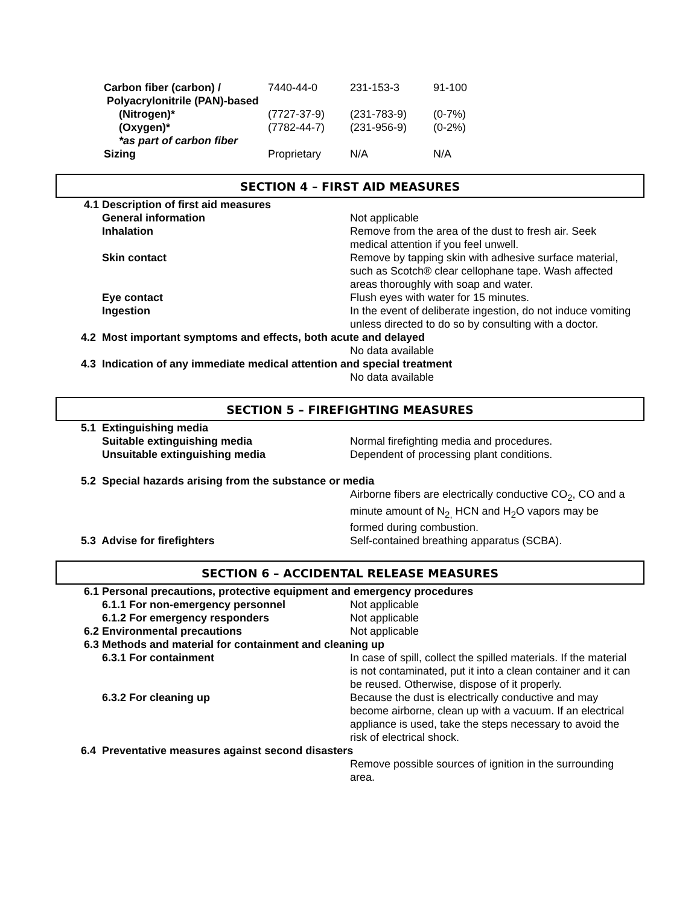| Carbon fiber (carbon) / | 7440-44-0 | 231-153-3 | 91-100 |
| Polyacrylonitrile (PAN)-based | | | |
| (Nitrogen)* | (7727-37-9) | (231-783-9) | (0-7%) |
| (Oxygen)* | (7782-44-7) | (231-956-9) | (0-2%) |
| *as part of carbon fiber | | | |
| Sizing | Proprietary | N/A | N/A |
SECTION 4 – FIRST AID MEASURES
| 4.1 Description of first aid measures | |
| General information | Not applicable |
| Inhalation | Remove from the area of the dust to fresh air. Seek medical attention if you feel unwell. |
| Skin contact | Remove by tapping skin with adhesive surface material, such as Scotch® clear cellophane tape. Wash affected areas thoroughly with soap and water. |
| Eye contact | Flush eyes with water for 15 minutes. |
| Ingestion | In the event of deliberate ingestion, do not induce vomiting unless directed to do so by consulting with a doctor. |
| 4.2 Most important symptoms and effects, both acute and delayed | |
| | No data available |
| 4.3 Indication of any immediate medical attention and special treatment | |
| | No data available |
SECTION 5 – FIREFIGHTING MEASURES
| 5.1 Extinguishing media | |
| Suitable extinguishing media | Normal firefighting media and procedures. |
| Unsuitable extinguishing media | Dependent of processing plant conditions. |
| 5.2 Special hazards arising from the substance or media | |
| | Airborne fibers are electrically conductive CO<sub>2</sub>, CO and a minute amount of N<sub>2,</sub> HCN and H<sub>2</sub>O vapors may be formed during combustion. |
| 5.3 Advise for firefighters | Self-contained breathing apparatus (SCBA). |
SECTION 6 – ACCIDENTAL RELEASE MEASURES
| 6.1 Personal precautions, protective equipment and emergency procedures | |
| 6.1.1 For non-emergency personnel | Not applicable |
| 6.1.2 For emergency responders | Not applicable |
| 6.2 Environmental precautions | Not applicable |
| 6.3 Methods and material for containment and cleaning up | |
| 6.3.1 For containment | In case of spill, collect the spilled materials. If the material is not contaminated, put it into a clean container and it can be reused. Otherwise, dispose of it properly. |
| 6.3.2 For cleaning up | Because the dust is electrically conductive and may become airborne, clean up with a vacuum. If an electrical appliance is used, take the steps necessary to avoid the risk of electrical shock. |
| 6.4 Preventative measures against second disasters | |
| | Remove possible sources of ignition in the surrounding area. |